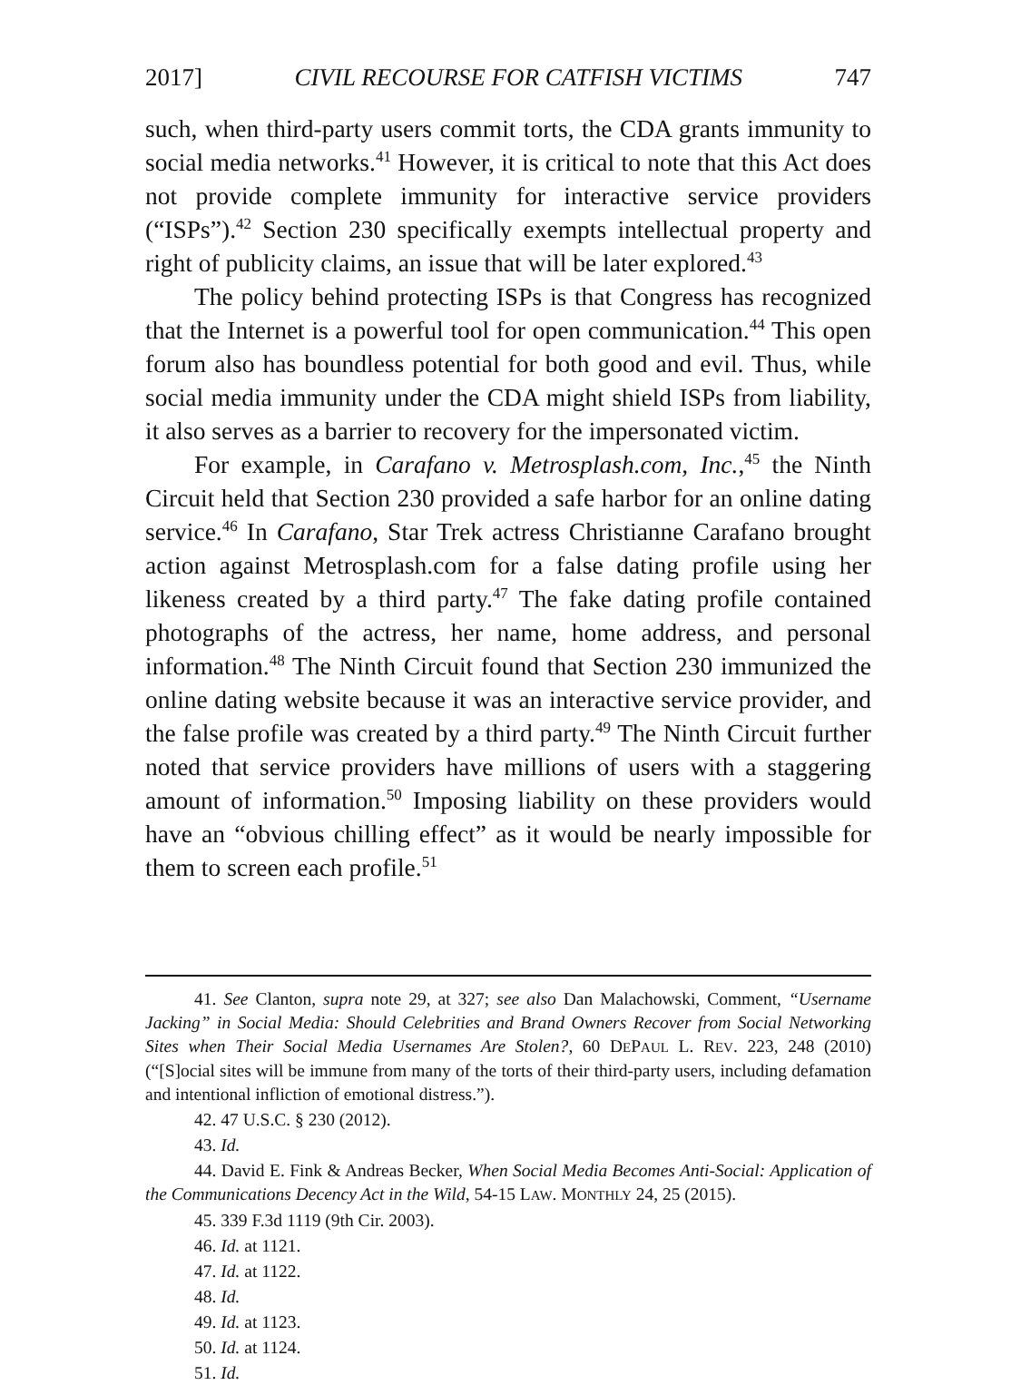2017] CIVIL RECOURSE FOR CATFISH VICTIMS 747
such, when third-party users commit torts, the CDA grants immunity to social media networks.<sup>41</sup> However, it is critical to note that this Act does not provide complete immunity for interactive service providers (“ISPs”).<sup>42</sup> Section 230 specifically exempts intellectual property and right of publicity claims, an issue that will be later explored.<sup>43</sup>
The policy behind protecting ISPs is that Congress has recognized that the Internet is a powerful tool for open communication.<sup>44</sup> This open forum also has boundless potential for both good and evil. Thus, while social media immunity under the CDA might shield ISPs from liability, it also serves as a barrier to recovery for the impersonated victim.
For example, in Carafano v. Metrosplash.com, Inc.,<sup>45</sup> the Ninth Circuit held that Section 230 provided a safe harbor for an online dating service.<sup>46</sup> In Carafano, Star Trek actress Christianne Carafano brought action against Metrosplash.com for a false dating profile using her likeness created by a third party.<sup>47</sup> The fake dating profile contained photographs of the actress, her name, home address, and personal information.<sup>48</sup> The Ninth Circuit found that Section 230 immunized the online dating website because it was an interactive service provider, and the false profile was created by a third party.<sup>49</sup> The Ninth Circuit further noted that service providers have millions of users with a staggering amount of information.<sup>50</sup> Imposing liability on these providers would have an “obvious chilling effect” as it would be nearly impossible for them to screen each profile.<sup>51</sup>
41. See Clanton, supra note 29, at 327; see also Dan Malachowski, Comment, “Username Jacking” in Social Media: Should Celebrities and Brand Owners Recover from Social Networking Sites when Their Social Media Usernames Are Stolen?, 60 DEPAUL L. REV. 223, 248 (2010) (“[S]ocial sites will be immune from many of the torts of their third-party users, including defamation and intentional infliction of emotional distress.”).
42. 47 U.S.C. § 230 (2012).
43. Id.
44. David E. Fink & Andreas Becker, When Social Media Becomes Anti-Social: Application of the Communications Decency Act in the Wild, 54-15 LAW. MONTHLY 24, 25 (2015).
45. 339 F.3d 1119 (9th Cir. 2003).
46. Id. at 1121.
47. Id. at 1122.
48. Id.
49. Id. at 1123.
50. Id. at 1124.
51. Id.